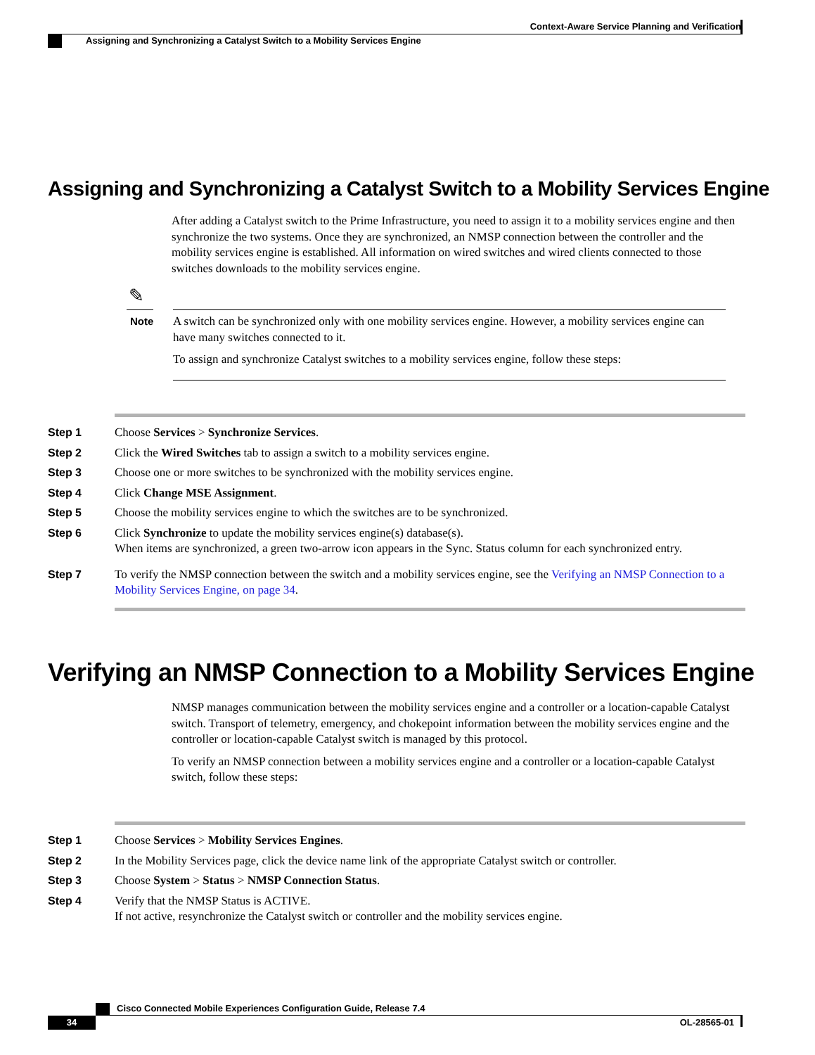Context-Aware Service Planning and Verification
Assigning and Synchronizing a Catalyst Switch to a Mobility Services Engine
Assigning and Synchronizing a Catalyst Switch to a Mobility Services Engine
After adding a Catalyst switch to the Prime Infrastructure, you need to assign it to a mobility services engine and then synchronize the two systems. Once they are synchronized, an NMSP connection between the controller and the mobility services engine is established. All information on wired switches and wired clients connected to those switches downloads to the mobility services engine.
✎
Note
A switch can be synchronized only with one mobility services engine. However, a mobility services engine can have many switches connected to it.
To assign and synchronize Catalyst switches to a mobility services engine, follow these steps:
Step 1 Choose Services > Synchronize Services.
Step 2 Click the Wired Switches tab to assign a switch to a mobility services engine.
Step 3 Choose one or more switches to be synchronized with the mobility services engine.
Step 4 Click Change MSE Assignment.
Step 5 Choose the mobility services engine to which the switches are to be synchronized.
Step 6 Click Synchronize to update the mobility services engine(s) database(s).
When items are synchronized, a green two-arrow icon appears in the Sync. Status column for each synchronized entry.
Step 7 To verify the NMSP connection between the switch and a mobility services engine, see the Verifying an NMSP Connection to a Mobility Services Engine, on page 34.
Verifying an NMSP Connection to a Mobility Services Engine
NMSP manages communication between the mobility services engine and a controller or a location-capable Catalyst switch. Transport of telemetry, emergency, and chokepoint information between the mobility services engine and the controller or location-capable Catalyst switch is managed by this protocol.
To verify an NMSP connection between a mobility services engine and a controller or a location-capable Catalyst switch, follow these steps:
Step 1 Choose Services > Mobility Services Engines.
Step 2 In the Mobility Services page, click the device name link of the appropriate Catalyst switch or controller.
Step 3 Choose System > Status > NMSP Connection Status.
Step 4 Verify that the NMSP Status is ACTIVE.
If not active, resynchronize the Catalyst switch or controller and the mobility services engine.
Cisco Connected Mobile Experiences Configuration Guide, Release 7.4
34 OL-28565-01